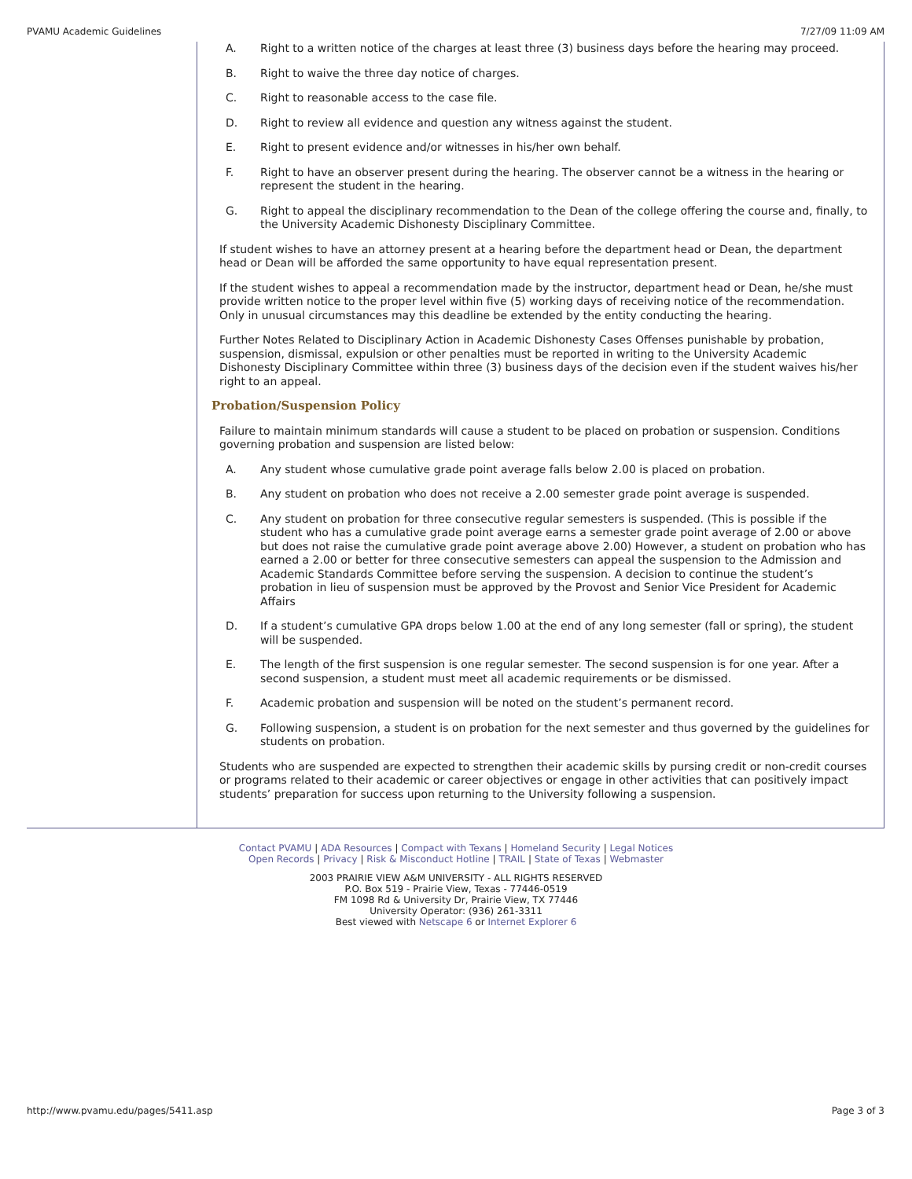PVAMU Academic Guidelines 7/27/09 11:09 AM
A. Right to a written notice of the charges at least three (3) business days before the hearing may proceed.
B. Right to waive the three day notice of charges.
C. Right to reasonable access to the case file.
D. Right to review all evidence and question any witness against the student.
E. Right to present evidence and/or witnesses in his/her own behalf.
F. Right to have an observer present during the hearing. The observer cannot be a witness in the hearing or represent the student in the hearing.
G. Right to appeal the disciplinary recommendation to the Dean of the college offering the course and, finally, to the University Academic Dishonesty Disciplinary Committee.
If student wishes to have an attorney present at a hearing before the department head or Dean, the department head or Dean will be afforded the same opportunity to have equal representation present.
If the student wishes to appeal a recommendation made by the instructor, department head or Dean, he/she must provide written notice to the proper level within five (5) working days of receiving notice of the recommendation. Only in unusual circumstances may this deadline be extended by the entity conducting the hearing.
Further Notes Related to Disciplinary Action in Academic Dishonesty Cases Offenses punishable by probation, suspension, dismissal, expulsion or other penalties must be reported in writing to the University Academic Dishonesty Disciplinary Committee within three (3) business days of the decision even if the student waives his/her right to an appeal.
Probation/Suspension Policy
Failure to maintain minimum standards will cause a student to be placed on probation or suspension. Conditions governing probation and suspension are listed below:
A. Any student whose cumulative grade point average falls below 2.00 is placed on probation.
B. Any student on probation who does not receive a 2.00 semester grade point average is suspended.
C. Any student on probation for three consecutive regular semesters is suspended. (This is possible if the student who has a cumulative grade point average earns a semester grade point average of 2.00 or above but does not raise the cumulative grade point average above 2.00) However, a student on probation who has earned a 2.00 or better for three consecutive semesters can appeal the suspension to the Admission and Academic Standards Committee before serving the suspension. A decision to continue the student’s probation in lieu of suspension must be approved by the Provost and Senior Vice President for Academic Affairs
D. If a student’s cumulative GPA drops below 1.00 at the end of any long semester (fall or spring), the student will be suspended.
E. The length of the first suspension is one regular semester. The second suspension is for one year. After a second suspension, a student must meet all academic requirements or be dismissed.
F. Academic probation and suspension will be noted on the student’s permanent record.
G. Following suspension, a student is on probation for the next semester and thus governed by the guidelines for students on probation.
Students who are suspended are expected to strengthen their academic skills by pursing credit or non-credit courses or programs related to their academic or career objectives or engage in other activities that can positively impact students’ preparation for success upon returning to the University following a suspension.
Contact PVAMU | ADA Resources | Compact with Texans | Homeland Security | Legal Notices
Open Records | Privacy | Risk & Misconduct Hotline | TRAIL | State of Texas | Webmaster
2003 PRAIRIE VIEW A&M UNIVERSITY - ALL RIGHTS RESERVED
P.O. Box 519 - Prairie View, Texas - 77446-0519
FM 1098 Rd & University Dr, Prairie View, TX 77446
University Operator: (936) 261-3311
Best viewed with Netscape 6 or Internet Explorer 6
http://www.pvamu.edu/pages/5411.asp Page 3 of 3